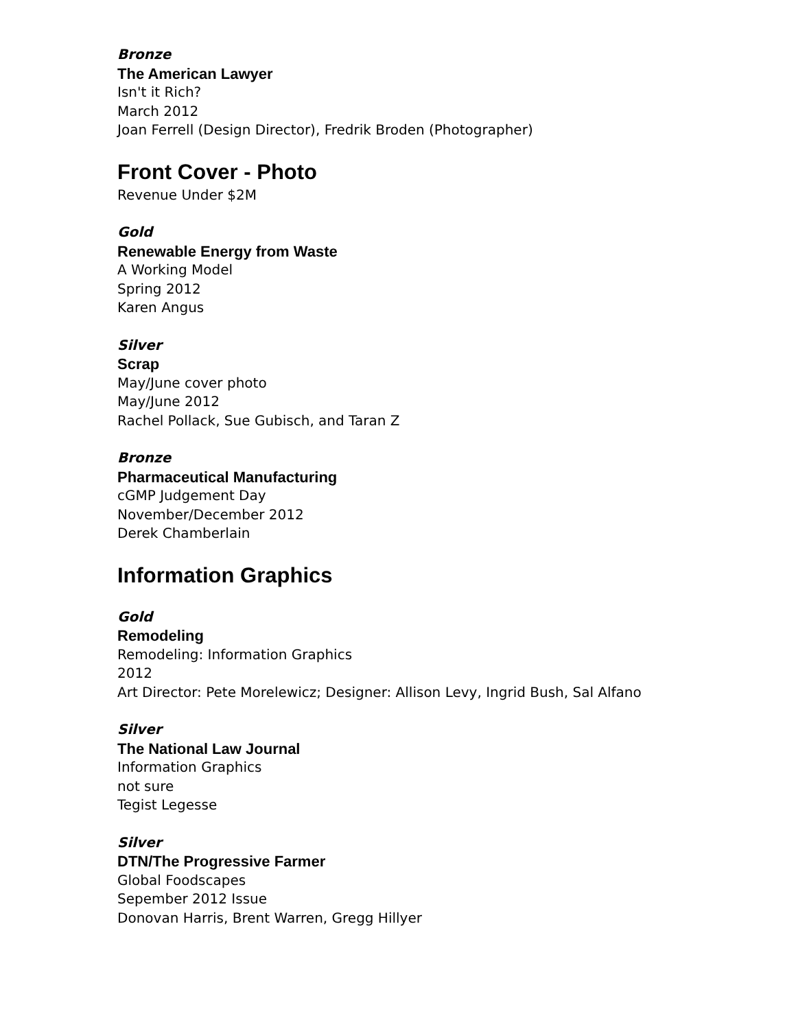Bronze
The American Lawyer
Isn't it Rich?
March 2012
Joan Ferrell (Design Director), Fredrik Broden (Photographer)
Front Cover - Photo
Revenue Under $2M
Gold
Renewable Energy from Waste
A Working Model
Spring 2012
Karen Angus
Silver
Scrap
May/June cover photo
May/June 2012
Rachel Pollack, Sue Gubisch, and Taran Z
Bronze
Pharmaceutical Manufacturing
cGMP Judgement Day
November/December 2012
Derek Chamberlain
Information Graphics
Gold
Remodeling
Remodeling: Information Graphics
2012
Art Director: Pete Morelewicz; Designer: Allison Levy, Ingrid Bush, Sal Alfano
Silver
The National Law Journal
Information Graphics
not sure
Tegist Legesse
Silver
DTN/The Progressive Farmer
Global Foodscapes
Sepember 2012 Issue
Donovan Harris, Brent Warren, Gregg Hillyer